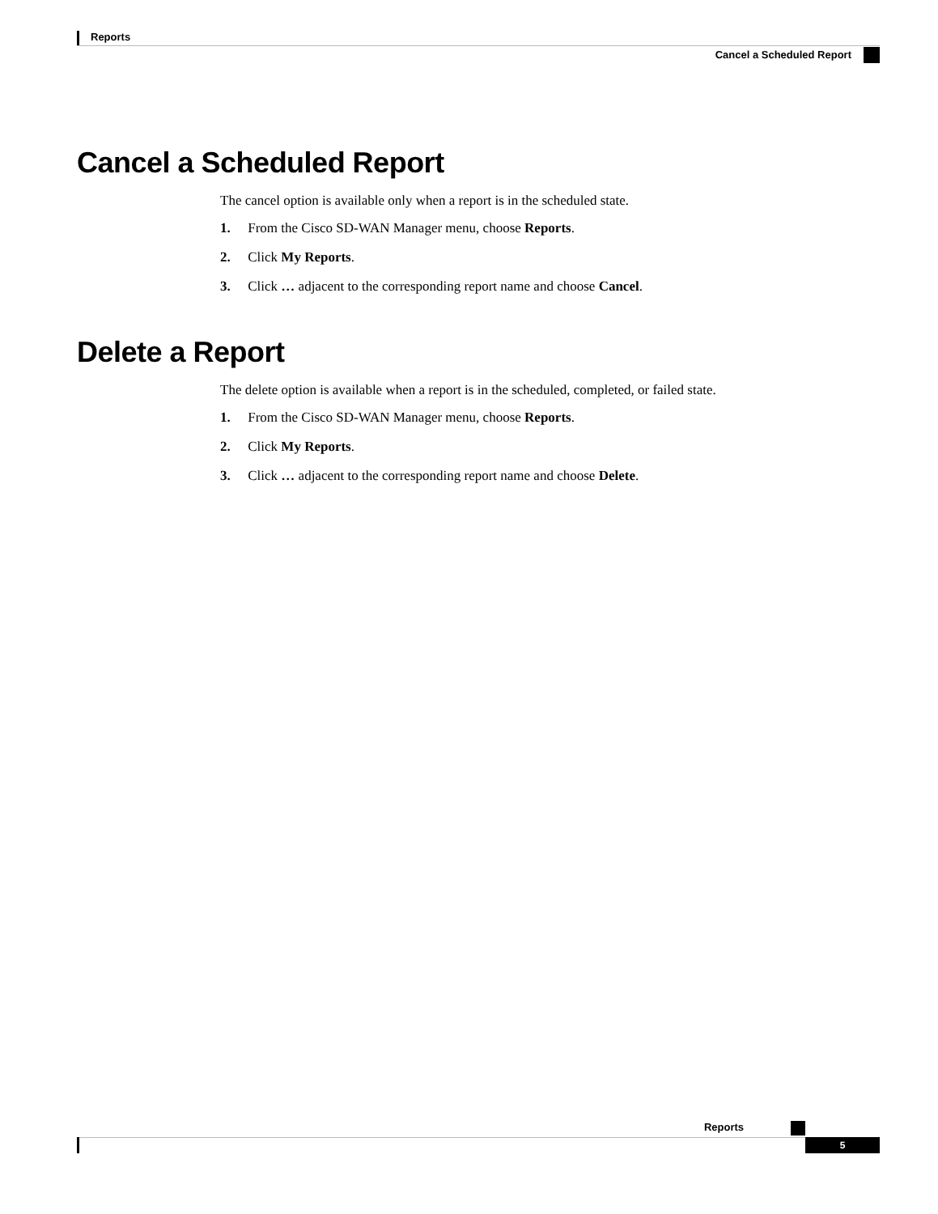Reports
Cancel a Scheduled Report
Cancel a Scheduled Report
The cancel option is available only when a report is in the scheduled state.
1. From the Cisco SD-WAN Manager menu, choose Reports.
2. Click My Reports.
3. Click … adjacent to the corresponding report name and choose Cancel.
Delete a Report
The delete option is available when a report is in the scheduled, completed, or failed state.
1. From the Cisco SD-WAN Manager menu, choose Reports.
2. Click My Reports.
3. Click … adjacent to the corresponding report name and choose Delete.
Reports
5